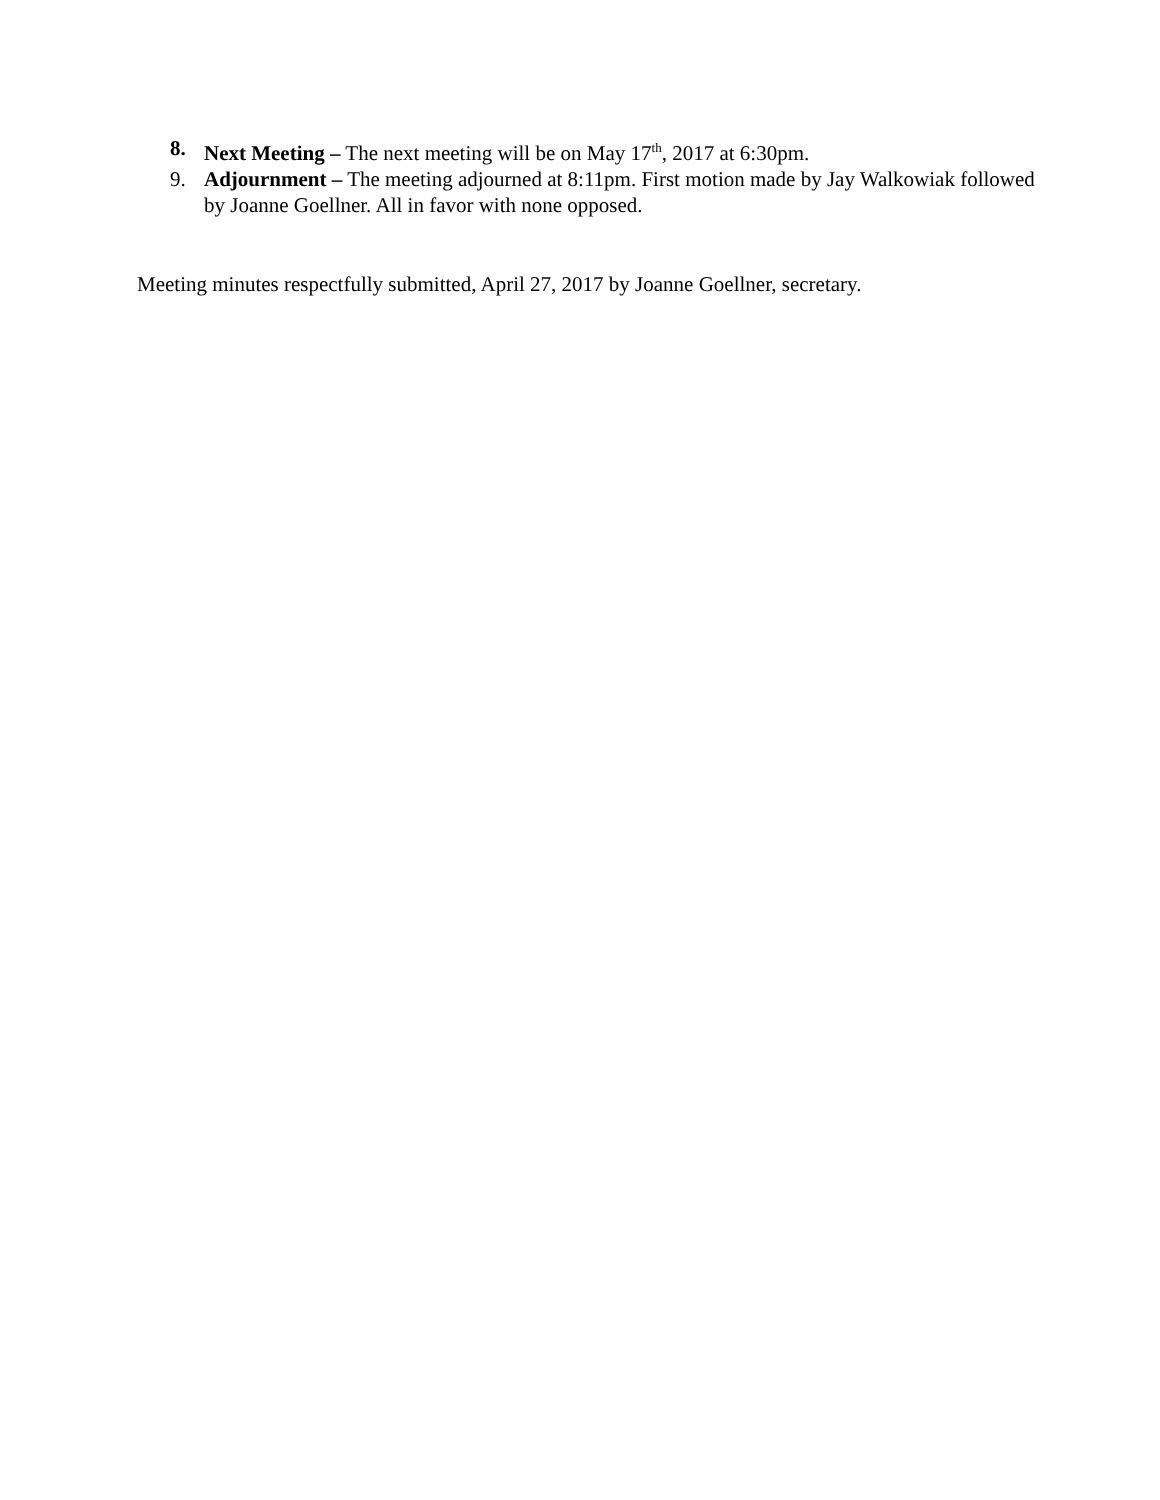8. Next Meeting – The next meeting will be on May 17<sup>th</sup>, 2017 at 6:30pm.
9. Adjournment – The meeting adjourned at 8:11pm. First motion made by Jay Walkowiak followed by Joanne Goellner. All in favor with none opposed.
Meeting minutes respectfully submitted, April 27, 2017 by Joanne Goellner, secretary.